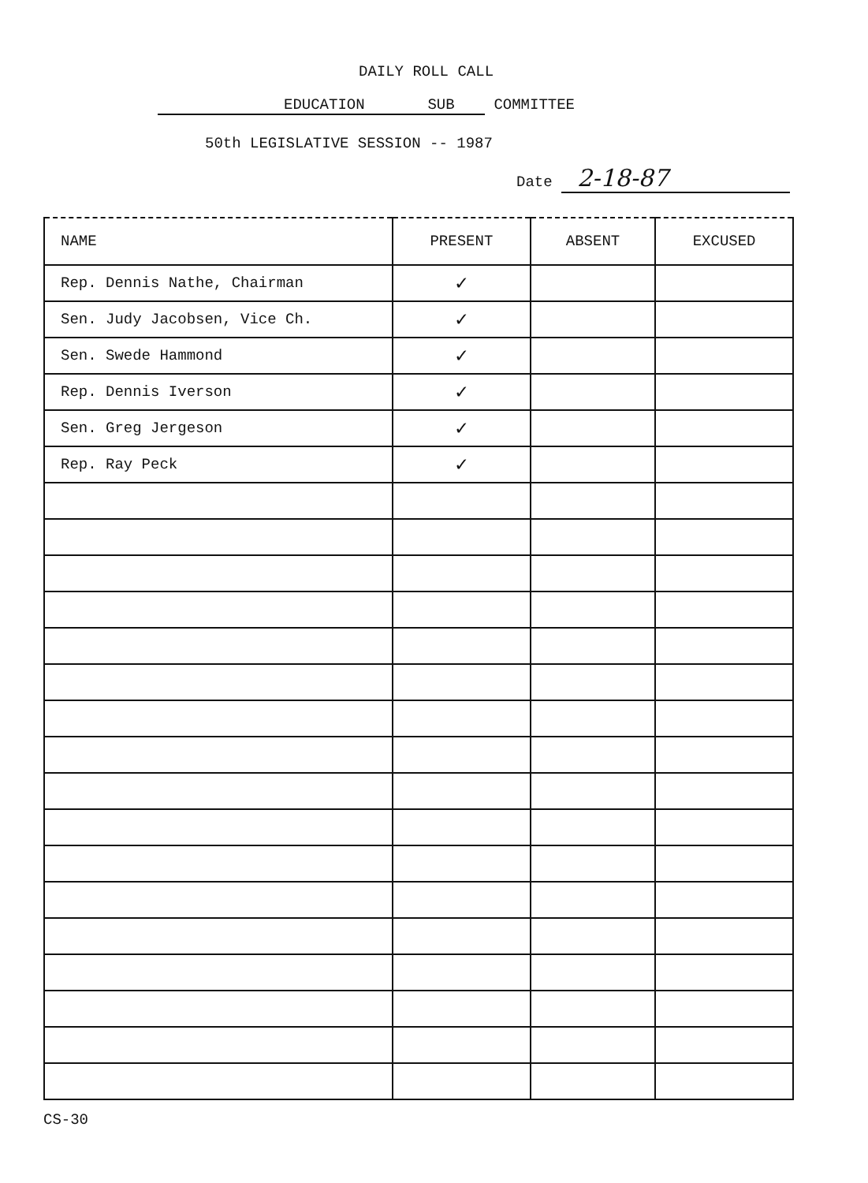DAILY ROLL CALL
EDUCATION SUB COMMITTEE
50th LEGISLATIVE SESSION -- 1987
Date 2-18-87
| NAME | PRESENT | ABSENT | EXCUSED |
| --- | --- | --- | --- |
| Rep. Dennis Nathe, Chairman | ✓ | | |
| Sen. Judy Jacobsen, Vice Ch. | ✓ | | |
| Sen. Swede Hammond | ✓ | | |
| Rep. Dennis Iverson | ✓ | | |
| Sen. Greg Jergeson | ✓ | | |
| Rep. Ray Peck | ✓ | | |
CS-30